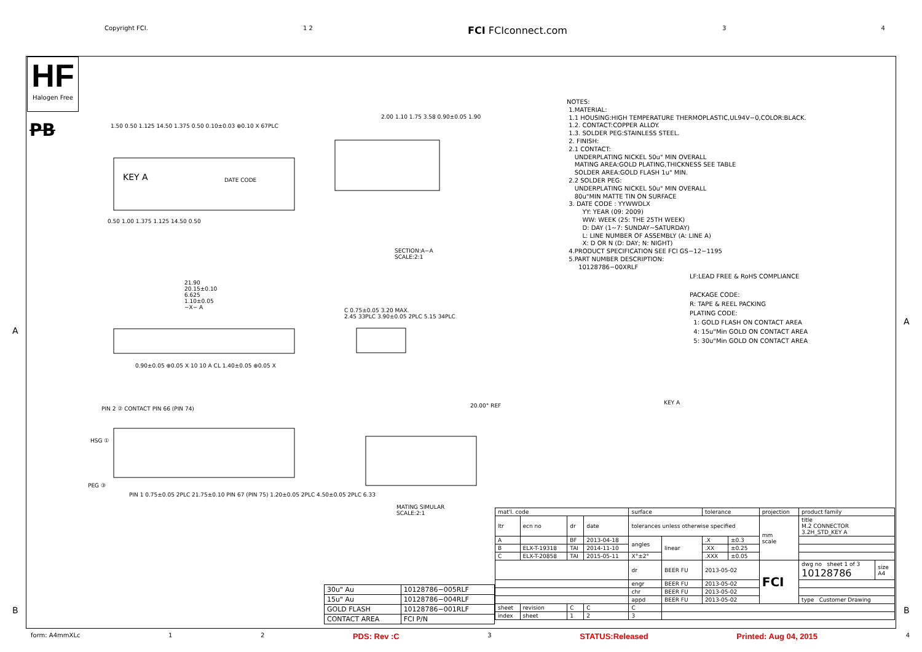Copyright FCI. 1 2 FCI FCIconnect.com 3 4
HF
Halogen Free
PB
A
A
B B
1.50 0.50 1.125 14.50 1.375 0.50 0.10±0.03 ⊕0.10 X 67PLC
KEY A DATE CODE
0.50 1.00 1.375 1.125 14.50 0.50
2.00 1.10 1.75 3.58 0.90±0.05 1.90
SECTION:A−A
SCALE:2:1
21.90
20.15±0.10
6.625
1.10±0.05
−X− A
0.90±0.05 ⊕0.05 X 10 10 A CL 1.40±0.05 ⊕0.05 X
C 0.75±0.05 3.20 MAX.
2.45 33PLC 3.90±0.05 2PLC 5.15 34PLC
PIN 2 ② CONTACT PIN 66 (PIN 74)
HSG ①
PEG ③
PIN 1 0.75±0.05 2PLC 21.75±0.10 PIN 67 (PIN 75) 1.20±0.05 2PLC 4.50±0.05 2PLC 6.33
20.00° REF
MATING SIMULAR
SCALE:2:1
NOTES:
1.MATERIAL:
1.1 HOUSING:HIGH TEMPERATURE THERMOPLASTIC,UL94V−0,COLOR:BLACK.
1.2. CONTACT:COPPER ALLOY.
1.3. SOLDER PEG:STAINLESS STEEL.
2. FINISH:
2.1 CONTACT:
UNDERPLATING NICKEL 50u" MIN OVERALL
MATING AREA:GOLD PLATING,THICKNESS SEE TABLE
SOLDER AREA:GOLD FLASH 1u" MIN.
2.2 SOLDER PEG:
UNDERPLATING NICKEL 50u" MIN OVERALL
80u"MIN MATTE TIN ON SURFACE
3. DATE CODE : YYWWDLX
YY: YEAR (09: 2009)
WW: WEEK (25: THE 25TH WEEK)
D: DAY (1~7: SUNDAY~SATURDAY)
L: LINE NUMBER OF ASSEMBLY (A: LINE A)
X: D OR N (D: DAY; N: NIGHT)
4.PRODUCT SPECIFICATION SEE FCI GS−12−1195
5.PART NUMBER DESCRIPTION:
10128786−00XRLF
LF:LEAD FREE & RoHS COMPLIANCE
PACKAGE CODE:
R: TAPE & REEL PACKING
PLATING CODE:
1: GOLD FLASH ON CONTACT AREA
4: 15u"Min GOLD ON CONTACT AREA
5: 30u"Min GOLD ON CONTACT AREA
KEY A
| 30u" Au | 10128786−005RLF |
| 15u" Au | 10128786−004RLF |
| GOLD FLASH | 10128786−001RLF |
| CONTACT AREA | FCI P/N |
| mat'l. code | | | | surface | | tolerance | | projection | product family | |
| ltr | ecn no | dr | date | tolerances unless otherwise specified | | | | mm scale | title M.2 CONNECTOR 3.2H_STD_KEY A | |
| A | | BF | 2013-04-18 | angles | linear | .X | ±0.3 | | | |
| B | ELX-T-19318 | TAI | 2014-11-10 | | | .XX | ±0.25 | | | |
| C | ELX-T-20858 | TAI | 2015-05-11 | X°±2° | | .XXX | ±0.05 | | | |
| | | | | dr | BEER FU | 2013-05-02 | | FCI | dwg no sheet 1 of 3 10128786 | size A4 |
| | | | | engr | BEER FU | 2013-05-02 | | | | |
| | | | | chr | BEER FU | 2013-05-02 | | | | |
| | | | | appd | BEER FU | 2013-05-02 | | | type Customer Drawing | |
| sheet | revision | C | C | C | | | | | | |
| index | sheet | 1 | 2 | 3 | | | | | | |
form: A4mmXLc 1 2 PDS: Rev :C 3 STATUS:Released Printed: Aug 04, 2015 4